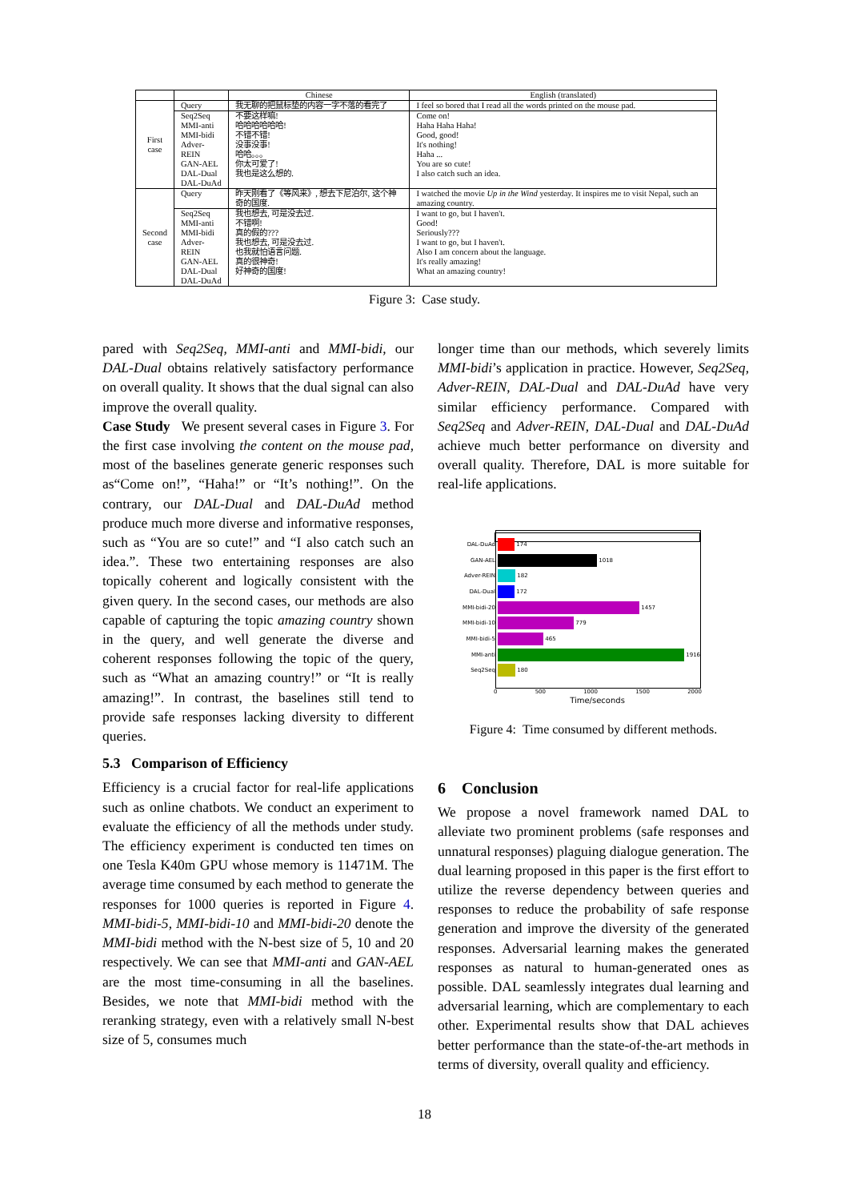| | | Chinese | English (translated) |
| --- | --- | --- | --- |
| First case | Query | 我无聊的把鼠标垫的内容一字不落的看完了 | I feel so bored that I read all the words printed on the mouse pad. |
| | Seq2Seq MMI-anti MMI-bidi Adver-REIN GAN-AEL DAL-Dual DAL-DuAd | 不要这样嘛! 哈哈哈哈哈哈! 不错不错! 没事没事! 哈哈。。。 你太可爱了! 我也是这么想的. | Come on! Haha Haha Haha! Good, good! It's nothing! Haha ... You are so cute! I also catch such an idea. |
| Second case | Query | 昨天刚看了《等风来》, 想去下尼泊尔, 这个神奇的国度. | I watched the movie Up in the Wind yesterday. It inspires me to visit Nepal, such an amazing country. |
| | Seq2Seq MMI-anti MMI-bidi Adver-REIN GAN-AEL DAL-Dual DAL-DuAd | 我也想去, 可是没去过. 不错啊! 真的假的??? 我也想去, 可是没去过. 也我就怕语言问题. 真的很神奇! 好神奇的国度! | I want to go, but I haven't. Good! Seriously??? I want to go, but I haven't. Also I am concern about the language. It's really amazing! What an amazing country! |
Figure 3: Case study.
pared with Seq2Seq, MMI-anti and MMI-bidi, our DAL-Dual obtains relatively satisfactory performance on overall quality. It shows that the dual signal can also improve the overall quality.
Case Study We present several cases in Figure 3. For the first case involving the content on the mouse pad, most of the baselines generate generic responses such as“Come on!”, “Haha!” or “It’s nothing!”. On the contrary, our DAL-Dual and DAL-DuAd method produce much more diverse and informative responses, such as “You are so cute!” and “I also catch such an idea.”. These two entertaining responses are also topically coherent and logically consistent with the given query. In the second cases, our methods are also capable of capturing the topic amazing country shown in the query, and well generate the diverse and coherent responses following the topic of the query, such as “What an amazing country!” or “It is really amazing!”. In contrast, the baselines still tend to provide safe responses lacking diversity to different queries.
5.3 Comparison of Efficiency
Efficiency is a crucial factor for real-life applications such as online chatbots. We conduct an experiment to evaluate the efficiency of all the methods under study. The efficiency experiment is conducted ten times on one Tesla K40m GPU whose memory is 11471M. The average time consumed by each method to generate the responses for 1000 queries is reported in Figure 4. MMI-bidi-5, MMI-bidi-10 and MMI-bidi-20 denote the MMI-bidi method with the N-best size of 5, 10 and 20 respectively. We can see that MMI-anti and GAN-AEL are the most time-consuming in all the baselines. Besides, we note that MMI-bidi method with the reranking strategy, even with a relatively small N-best size of 5, consumes much
longer time than our methods, which severely limits MMI-bidi’s application in practice. However, Seq2Seq, Adver-REIN, DAL-Dual and DAL-DuAd have very similar efficiency performance. Compared with Seq2Seq and Adver-REIN, DAL-Dual and DAL-DuAd achieve much better performance on diversity and overall quality. Therefore, DAL is more suitable for real-life applications.
DAL-DuAd
174
GAN-AEL
1018
Adver-REIN
182
DAL-Dual
172
MMI-bidi-20
1457
MMI-bidi-10
779
MMI-bidi-5
465
MMI-anti
1916
Seq2Seq
180
0 500 1000 1500 2000
Time/seconds
Figure 4: Time consumed by different methods.
6 Conclusion
We propose a novel framework named DAL to alleviate two prominent problems (safe responses and unnatural responses) plaguing dialogue generation. The dual learning proposed in this paper is the first effort to utilize the reverse dependency between queries and responses to reduce the probability of safe response generation and improve the diversity of the generated responses. Adversarial learning makes the generated responses as natural to human-generated ones as possible. DAL seamlessly integrates dual learning and adversarial learning, which are complementary to each other. Experimental results show that DAL achieves better performance than the state-of-the-art methods in terms of diversity, overall quality and efficiency.
18